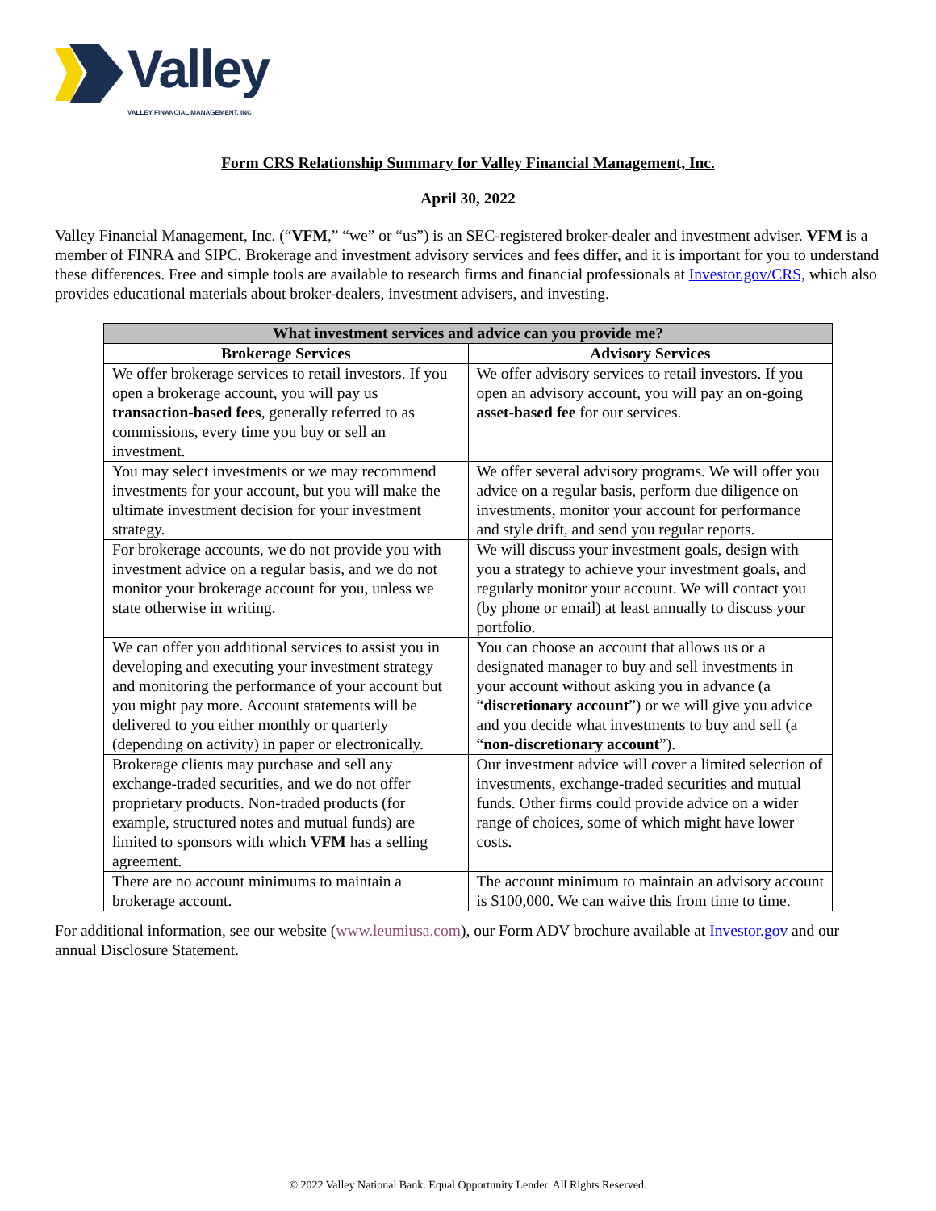Valley
VALLEY FINANCIAL MANAGEMENT, INC
Form CRS Relationship Summary for Valley Financial Management, Inc.
April 30, 2022
Valley Financial Management, Inc. (“VFM,” “we” or “us”) is an SEC-registered broker-dealer and investment adviser. VFM is a member of FINRA and SIPC. Brokerage and investment advisory services and fees differ, and it is important for you to understand these differences. Free and simple tools are available to research firms and financial professionals at Investor.gov/CRS, which also provides educational materials about broker-dealers, investment advisers, and investing.
| What investment services and advice can you provide me? | |
| --- | --- |
| Brokerage Services | Advisory Services |
| We offer brokerage services to retail investors. If you open a brokerage account, you will pay us transaction-based fees , generally referred to as commissions, every time you buy or sell an investment. | We offer advisory services to retail investors. If you open an advisory account, you will pay an on-going asset-based fee for our services. |
| You may select investments or we may recommend investments for your account, but you will make the ultimate investment decision for your investment strategy. | We offer several advisory programs. We will offer you advice on a regular basis, perform due diligence on investments, monitor your account for performance and style drift, and send you regular reports. |
| For brokerage accounts, we do not provide you with investment advice on a regular basis, and we do not monitor your brokerage account for you, unless we state otherwise in writing. | We will discuss your investment goals, design with you a strategy to achieve your investment goals, and regularly monitor your account. We will contact you (by phone or email) at least annually to discuss your portfolio. |
| We can offer you additional services to assist you in developing and executing your investment strategy and monitoring the performance of your account but you might pay more. Account statements will be delivered to you either monthly or quarterly (depending on activity) in paper or electronically. | You can choose an account that allows us or a designated manager to buy and sell investments in your account without asking you in advance (a “ discretionary account ”) or we will give you advice and you decide what investments to buy and sell (a “ non-discretionary account ”). |
| Brokerage clients may purchase and sell any exchange-traded securities, and we do not offer proprietary products. Non-traded products (for example, structured notes and mutual funds) are limited to sponsors with which VFM has a selling agreement. | Our investment advice will cover a limited selection of investments, exchange-traded securities and mutual funds. Other firms could provide advice on a wider range of choices, some of which might have lower costs. |
| There are no account minimums to maintain a brokerage account. | The account minimum to maintain an advisory account is $100,000. We can waive this from time to time. |
For additional information, see our website (www.leumiusa.com), our Form ADV brochure available at Investor.gov and our annual Disclosure Statement.
© 2022 Valley National Bank. Equal Opportunity Lender. All Rights Reserved.